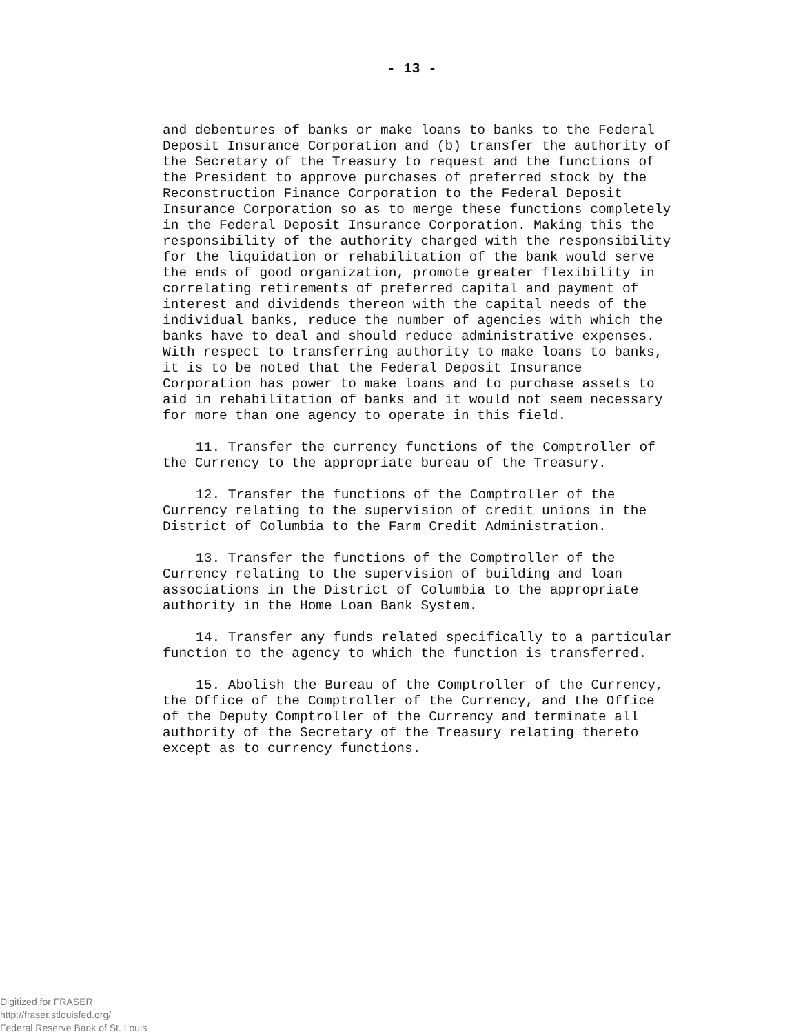- 13 -
and debentures of banks or make loans to banks to the Federal Deposit Insurance Corporation and (b) transfer the authority of the Secretary of the Treasury to request and the functions of the President to approve purchases of preferred stock by the Reconstruction Finance Corporation to the Federal Deposit Insurance Corporation so as to merge these functions completely in the Federal Deposit Insurance Corporation. Making this the responsibility of the authority charged with the responsibility for the liquidation or rehabilitation of the bank would serve the ends of good organization, promote greater flexibility in correlating retirements of preferred capital and payment of interest and dividends thereon with the capital needs of the individual banks, reduce the number of agencies with which the banks have to deal and should reduce administrative expenses. With respect to transferring authority to make loans to banks, it is to be noted that the Federal Deposit Insurance Corporation has power to make loans and to purchase assets to aid in rehabilitation of banks and it would not seem necessary for more than one agency to operate in this field.
11. Transfer the currency functions of the Comptroller of the Currency to the appropriate bureau of the Treasury.
12. Transfer the functions of the Comptroller of the Currency relating to the supervision of credit unions in the District of Columbia to the Farm Credit Administration.
13. Transfer the functions of the Comptroller of the Currency relating to the supervision of building and loan associations in the District of Columbia to the appropriate authority in the Home Loan Bank System.
14. Transfer any funds related specifically to a particular function to the agency to which the function is transferred.
15. Abolish the Bureau of the Comptroller of the Currency, the Office of the Comptroller of the Currency, and the Office of the Deputy Comptroller of the Currency and terminate all authority of the Secretary of the Treasury relating thereto except as to currency functions.
Digitized for FRASER
http://fraser.stlouisfed.org/
Federal Reserve Bank of St. Louis